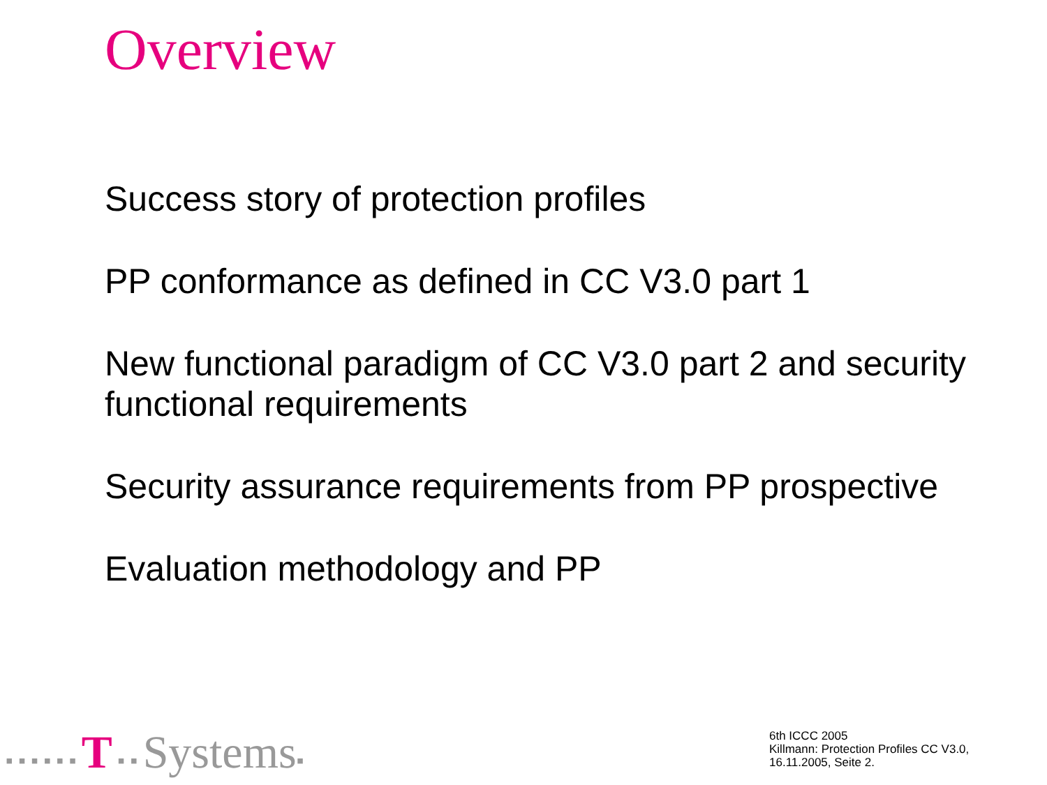Overview
Success story of protection profiles
PP conformance as defined in CC V3.0 part 1
New functional paradigm of CC V3.0 part 2 and security functional requirements
Security assurance requirements from PP prospective
Evaluation methodology and PP
▪ ▪ ▪ ▪ ▪ ▪ T ▪ ▪ Systems▪
6th ICCC 2005
Killmann: Protection Profiles CC V3.0,
16.11.2005, Seite 2.